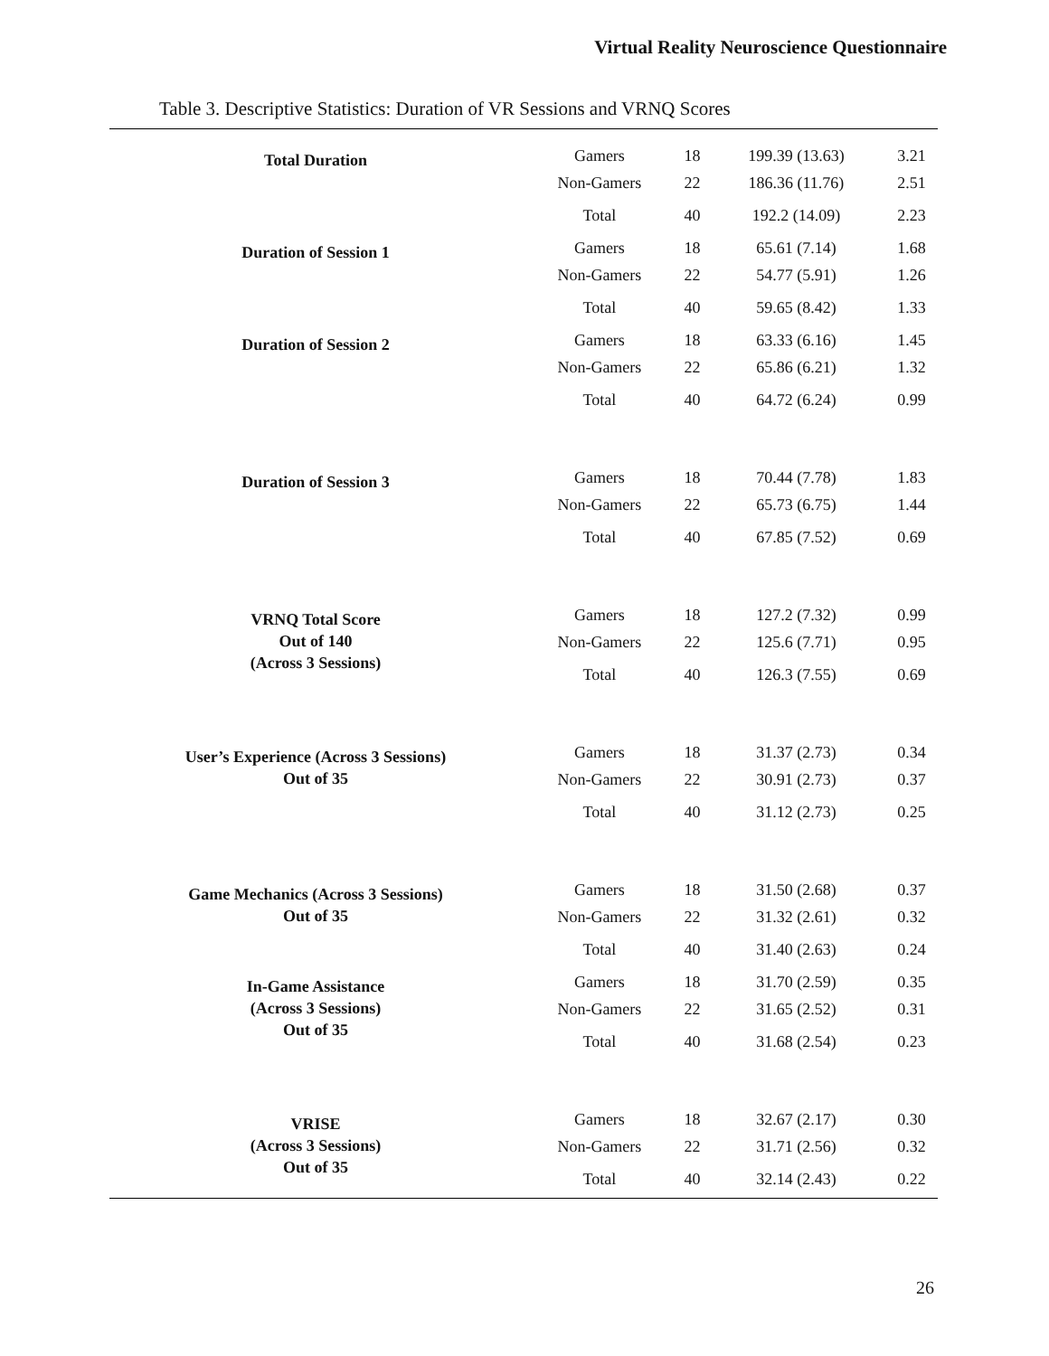Virtual Reality Neuroscience Questionnaire
Table 3. Descriptive Statistics: Duration of VR Sessions and VRNQ Scores
| Total Duration | Gamers | 18 | 199.39 (13.63) | 3.21 |
| | Non-Gamers | 22 | 186.36 (11.76) | 2.51 |
| | Total | 40 | 192.2 (14.09) | 2.23 |
| Duration of Session 1 | Gamers | 18 | 65.61 (7.14) | 1.68 |
| | Non-Gamers | 22 | 54.77 (5.91) | 1.26 |
| | Total | 40 | 59.65 (8.42) | 1.33 |
| Duration of Session 2 | Gamers | 18 | 63.33 (6.16) | 1.45 |
| | Non-Gamers | 22 | 65.86 (6.21) | 1.32 |
| | Total | 40 | 64.72 (6.24) | 0.99 |
| Duration of Session 3 | Gamers | 18 | 70.44 (7.78) | 1.83 |
| | Non-Gamers | 22 | 65.73 (6.75) | 1.44 |
| | Total | 40 | 67.85 (7.52) | 0.69 |
| VRNQ Total Score Out of 140 (Across 3 Sessions) | Gamers | 18 | 127.2 (7.32) | 0.99 |
| | Non-Gamers | 22 | 125.6 (7.71) | 0.95 |
| | Total | 40 | 126.3 (7.55) | 0.69 |
| User’s Experience (Across 3 Sessions) Out of 35 | Gamers | 18 | 31.37 (2.73) | 0.34 |
| | Non-Gamers | 22 | 30.91 (2.73) | 0.37 |
| | Total | 40 | 31.12 (2.73) | 0.25 |
| Game Mechanics (Across 3 Sessions) Out of 35 | Gamers | 18 | 31.50 (2.68) | 0.37 |
| | Non-Gamers | 22 | 31.32 (2.61) | 0.32 |
| | Total | 40 | 31.40 (2.63) | 0.24 |
| In-Game Assistance (Across 3 Sessions) Out of 35 | Gamers | 18 | 31.70 (2.59) | 0.35 |
| | Non-Gamers | 22 | 31.65 (2.52) | 0.31 |
| | Total | 40 | 31.68 (2.54) | 0.23 |
| VRISE (Across 3 Sessions) Out of 35 | Gamers | 18 | 32.67 (2.17) | 0.30 |
| | Non-Gamers | 22 | 31.71 (2.56) | 0.32 |
| | Total | 40 | 32.14 (2.43) | 0.22 |
26